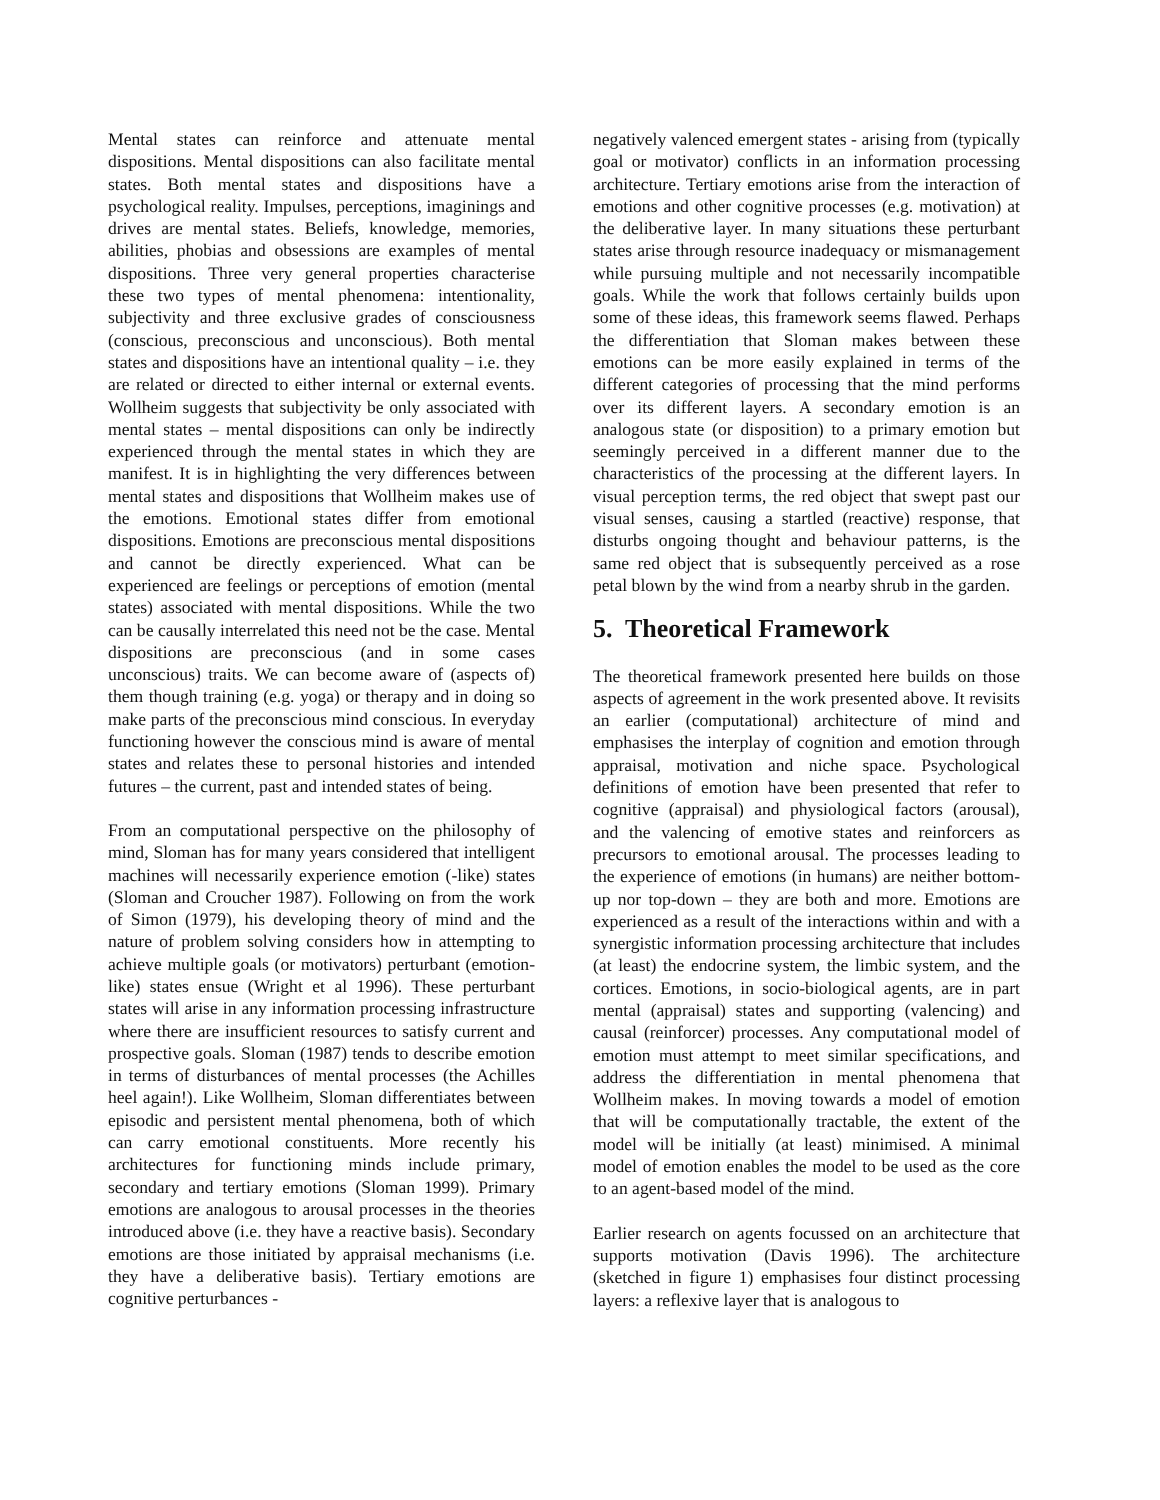Mental states can reinforce and attenuate mental dispositions. Mental dispositions can also facilitate mental states. Both mental states and dispositions have a psychological reality. Impulses, perceptions, imaginings and drives are mental states. Beliefs, knowledge, memories, abilities, phobias and obsessions are examples of mental dispositions. Three very general properties characterise these two types of mental phenomena: intentionality, subjectivity and three exclusive grades of consciousness (conscious, preconscious and unconscious). Both mental states and dispositions have an intentional quality – i.e. they are related or directed to either internal or external events. Wollheim suggests that subjectivity be only associated with mental states – mental dispositions can only be indirectly experienced through the mental states in which they are manifest. It is in highlighting the very differences between mental states and dispositions that Wollheim makes use of the emotions. Emotional states differ from emotional dispositions. Emotions are preconscious mental dispositions and cannot be directly experienced. What can be experienced are feelings or perceptions of emotion (mental states) associated with mental dispositions. While the two can be causally interrelated this need not be the case. Mental dispositions are preconscious (and in some cases unconscious) traits. We can become aware of (aspects of) them though training (e.g. yoga) or therapy and in doing so make parts of the preconscious mind conscious. In everyday functioning however the conscious mind is aware of mental states and relates these to personal histories and intended futures – the current, past and intended states of being.
From an computational perspective on the philosophy of mind, Sloman has for many years considered that intelligent machines will necessarily experience emotion (-like) states (Sloman and Croucher 1987). Following on from the work of Simon (1979), his developing theory of mind and the nature of problem solving considers how in attempting to achieve multiple goals (or motivators) perturbant (emotion-like) states ensue (Wright et al 1996). These perturbant states will arise in any information processing infrastructure where there are insufficient resources to satisfy current and prospective goals. Sloman (1987) tends to describe emotion in terms of disturbances of mental processes (the Achilles heel again!). Like Wollheim, Sloman differentiates between episodic and persistent mental phenomena, both of which can carry emotional constituents. More recently his architectures for functioning minds include primary, secondary and tertiary emotions (Sloman 1999). Primary emotions are analogous to arousal processes in the theories introduced above (i.e. they have a reactive basis). Secondary emotions are those initiated by appraisal mechanisms (i.e. they have a deliberative basis). Tertiary emotions are cognitive perturbances -
negatively valenced emergent states - arising from (typically goal or motivator) conflicts in an information processing architecture. Tertiary emotions arise from the interaction of emotions and other cognitive processes (e.g. motivation) at the deliberative layer. In many situations these perturbant states arise through resource inadequacy or mismanagement while pursuing multiple and not necessarily incompatible goals. While the work that follows certainly builds upon some of these ideas, this framework seems flawed. Perhaps the differentiation that Sloman makes between these emotions can be more easily explained in terms of the different categories of processing that the mind performs over its different layers. A secondary emotion is an analogous state (or disposition) to a primary emotion but seemingly perceived in a different manner due to the characteristics of the processing at the different layers. In visual perception terms, the red object that swept past our visual senses, causing a startled (reactive) response, that disturbs ongoing thought and behaviour patterns, is the same red object that is subsequently perceived as a rose petal blown by the wind from a nearby shrub in the garden.
5. Theoretical Framework
The theoretical framework presented here builds on those aspects of agreement in the work presented above. It revisits an earlier (computational) architecture of mind and emphasises the interplay of cognition and emotion through appraisal, motivation and niche space. Psychological definitions of emotion have been presented that refer to cognitive (appraisal) and physiological factors (arousal), and the valencing of emotive states and reinforcers as precursors to emotional arousal. The processes leading to the experience of emotions (in humans) are neither bottom-up nor top-down – they are both and more. Emotions are experienced as a result of the interactions within and with a synergistic information processing architecture that includes (at least) the endocrine system, the limbic system, and the cortices. Emotions, in socio-biological agents, are in part mental (appraisal) states and supporting (valencing) and causal (reinforcer) processes. Any computational model of emotion must attempt to meet similar specifications, and address the differentiation in mental phenomena that Wollheim makes. In moving towards a model of emotion that will be computationally tractable, the extent of the model will be initially (at least) minimised. A minimal model of emotion enables the model to be used as the core to an agent-based model of the mind.
Earlier research on agents focussed on an architecture that supports motivation (Davis 1996). The architecture (sketched in figure 1) emphasises four distinct processing layers: a reflexive layer that is analogous to